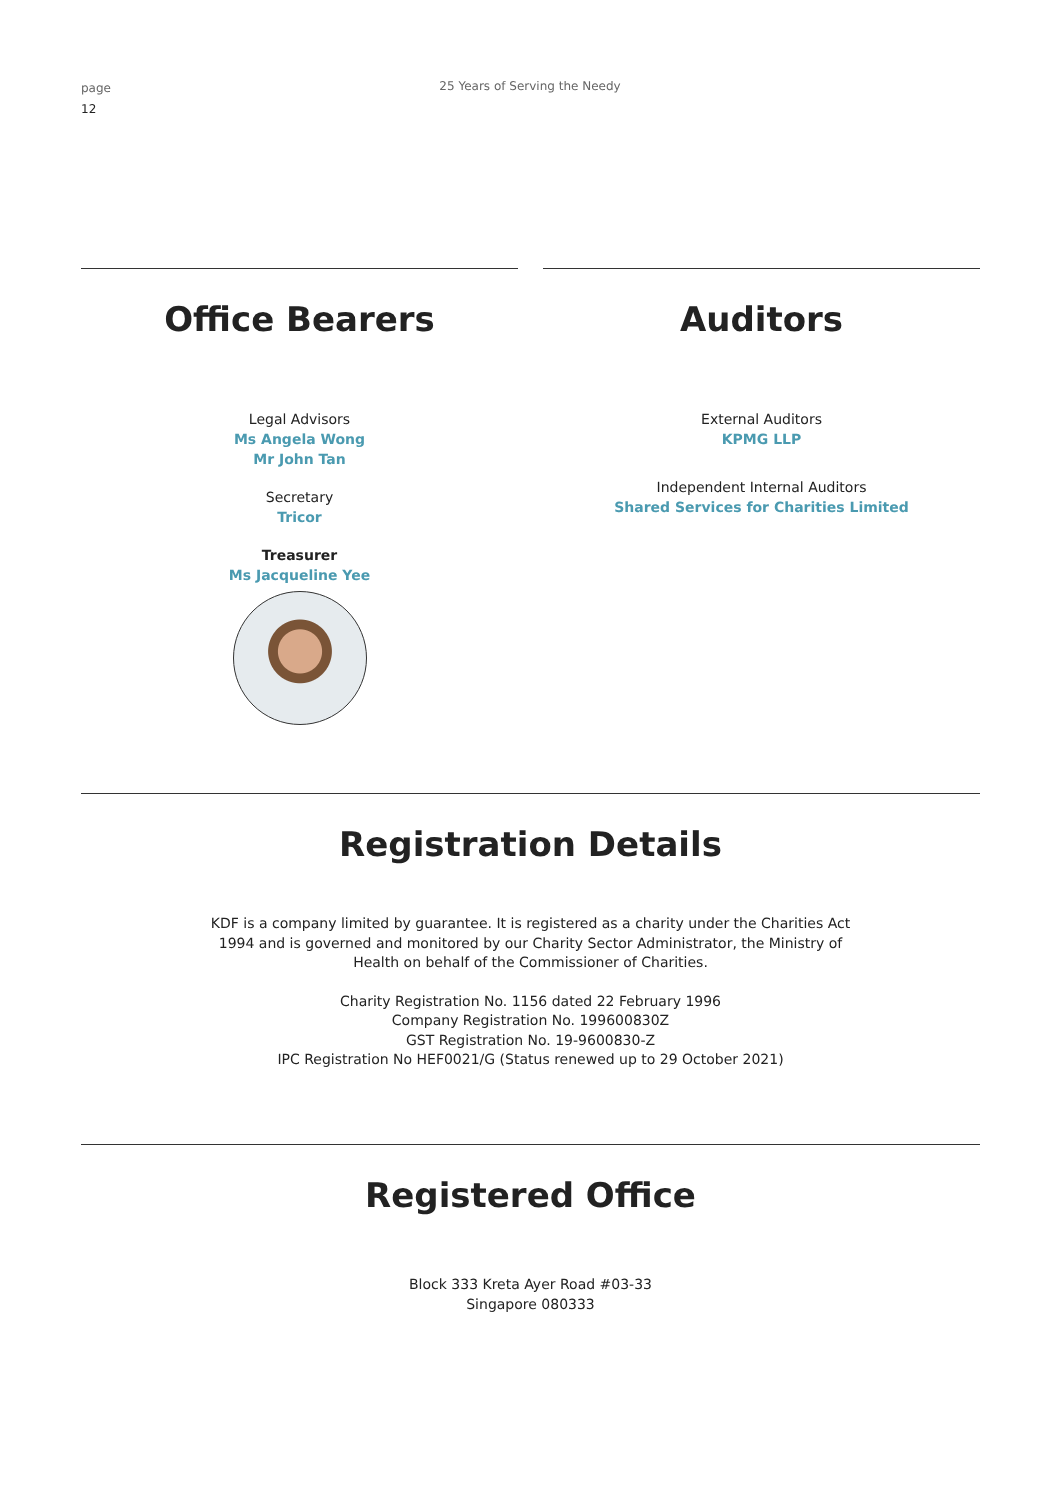page
12
25 Years of Serving the Needy
Office Bearers
Legal Advisors
Ms Angela Wong
Mr John Tan
Secretary
Tricor
Treasurer
Ms Jacqueline Yee
Auditors
External Auditors
KPMG LLP
Independent Internal Auditors
Shared Services for Charities Limited
Registration Details
KDF is a company limited by guarantee. It is registered as a charity under the Charities Act
1994 and is governed and monitored by our Charity Sector Administrator, the Ministry of
Health on behalf of the Commissioner of Charities.
Charity Registration No. 1156 dated 22 February 1996
Company Registration No. 199600830Z
GST Registration No. 19-9600830-Z
IPC Registration No HEF0021/G (Status renewed up to 29 October 2021)
Registered Office
Block 333 Kreta Ayer Road #03-33
Singapore 080333